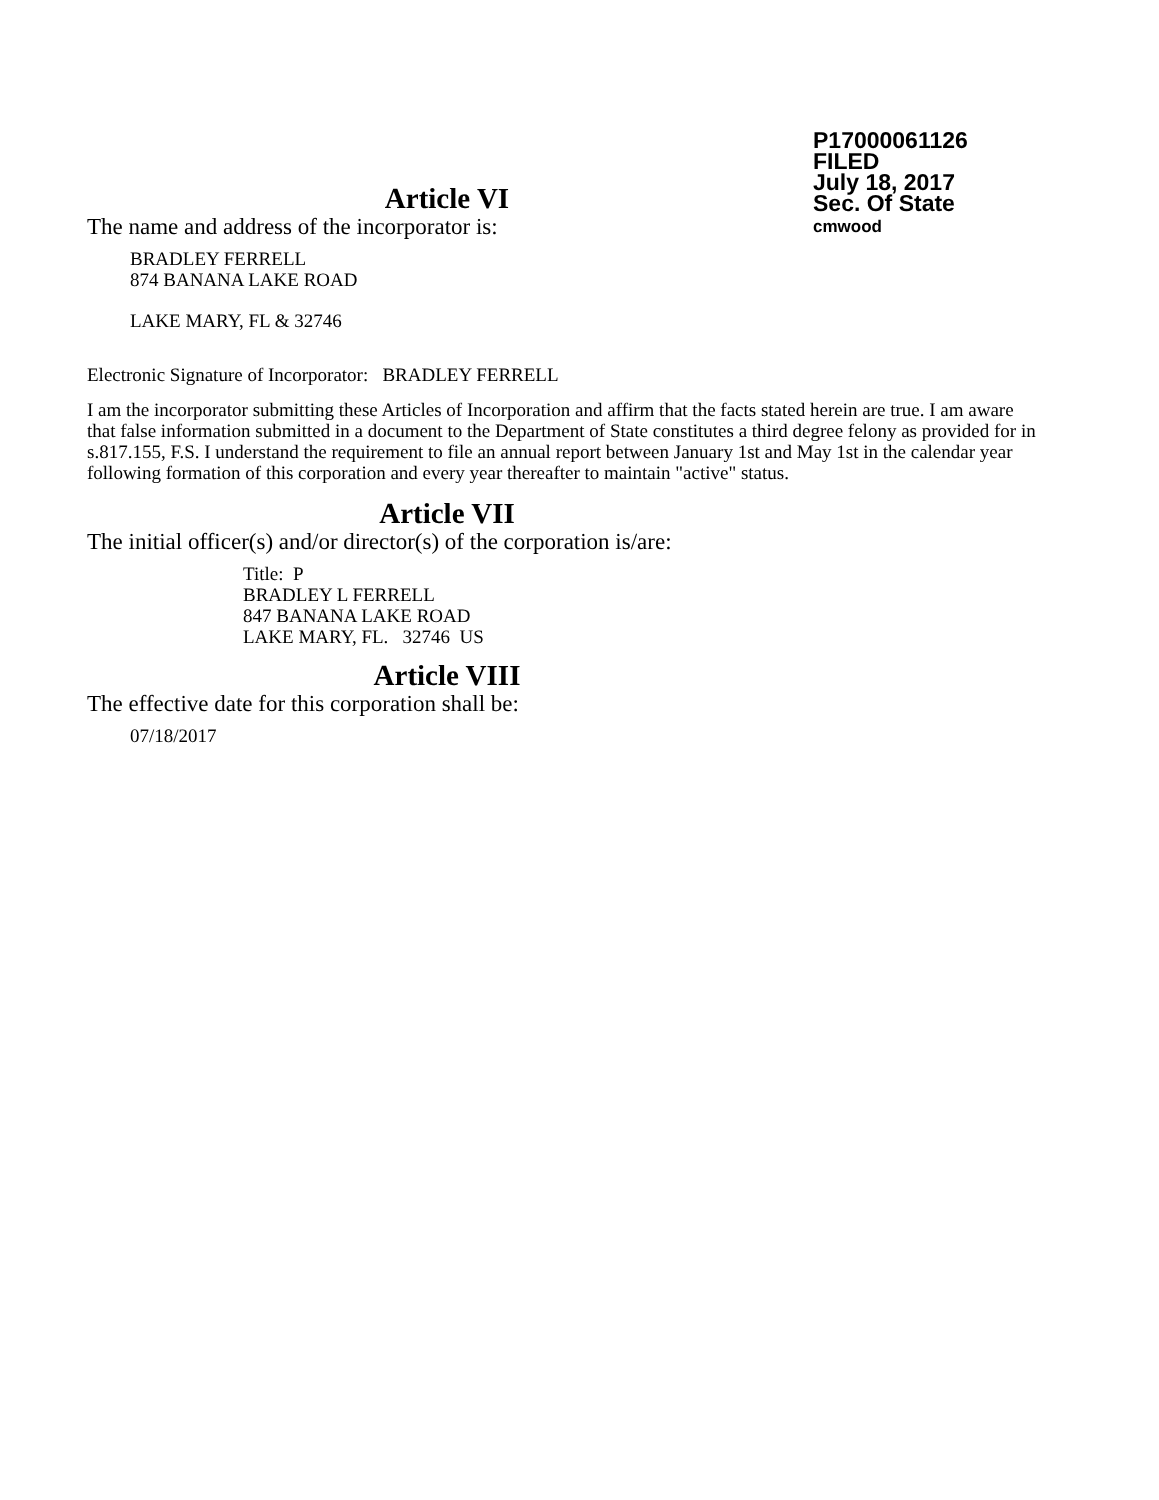P17000061126
FILED
July 18, 2017
Sec. Of State
cmwood
Article VI
The name and address of the incorporator is:
BRADLEY FERRELL
874 BANANA LAKE ROAD
LAKE MARY, FL & 32746
Electronic Signature of Incorporator: BRADLEY FERRELL
I am the incorporator submitting these Articles of Incorporation and affirm that the facts stated herein are true. I am aware that false information submitted in a document to the Department of State constitutes a third degree felony as provided for in s.817.155, F.S. I understand the requirement to file an annual report between January 1st and May 1st in the calendar year following formation of this corporation and every year thereafter to maintain "active" status.
Article VII
The initial officer(s) and/or director(s) of the corporation is/are:
Title: P
BRADLEY L FERRELL
847 BANANA LAKE ROAD
LAKE MARY, FL. 32746 US
Article VIII
The effective date for this corporation shall be:
07/18/2017